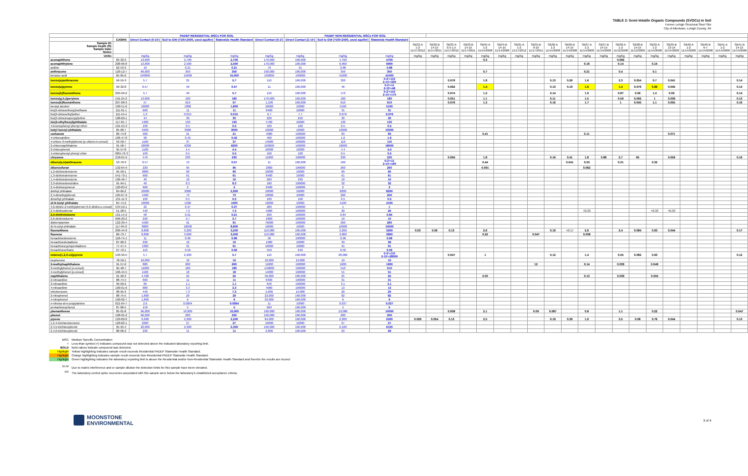TABLE 2: Semi-Volatile Organic Compounds (SVOCs) in Soil
Former Lehigh Structural Steel Site
City of Allentown, Lehigh County, PA
| | | PADEP RESIDENTIAL MSCs FOR SOIL | | | | PADEP NON-RESIDENTIAL MSCs FOR SOIL | | | | | | | | | | | | | | | | | | | | | | |
| --- | --- | --- | --- | --- | --- | --- | --- | --- | --- | --- | --- | --- | --- | --- | --- | --- | --- | --- | --- | --- | --- | --- | --- | --- | --- | --- | --- | --- |
| | CASRN | Direct Contact (0-15') | Soil to GW (TDS<2500, used aquifer) | Statewide Health Standard | Direct Contact (0-2') | Direct Contact (2-15') | Soil to GW (TDS<2500, used aquifer) | Statewide Health Standard | | | | | | | | | | | | | | | | | | | | |
| Sample ID: Sample Depth (ft): Sample Date: Notes: | | | | | | | | | SB32-A 1-2 11/17/2012 | SB32-B 14-15 11/17/2011 | SB33-A 0.5-1.5 11/17/2012 | SB33-B 14-15 11/17/2011 | SB34-A 1-2 11/14/2008 | SB34-B 14-15 11/14/2008 | SB35-A 1-2 11/17/2012 | SB35-B 9-10 11/17/2011 | SB36-A 1-2 11/14/2008 | SB36-B 14-15 11/14/2008 | SB37-A 1-2 11/14/2008 | SB37-B 14-15 11/14/2008 | SB38-A 1-2 11/12/2008 | SB38-B 14-15 11/12/2008 | SB39-A 1-2 11/14/2008 | SB39-B 13-14 11/14/2008 | SB40-A 1-2 11/14/2008 | SB40-B 6-7 11/14/2008 | SB41-A 1-2 11/14/2008 | SB41-B 14-15 11/14/2008 |
| Units: | | mg/kg | mg/kg | mg/kg | mg/kg | mg/kg | mg/kg | mg/kg | mg/kg | mg/kg | mg/kg | mg/kg | mg/kg | mg/kg | mg/kg | mg/kg | mg/kg | mg/kg | mg/kg | mg/kg | mg/kg | mg/kg | mg/kg | mg/kg | mg/kg | mg/kg | mg/kg | mg/kg |
| acenaphthene | 83-32-9 | 13,000 | 2,700 | 2,700 | 170,000 | 190,000 | 4,700 | 4700 | | | | | 0.3 | | | | | | | | 0.092 | | | | | | | |
| acenaphthylene | 208-96-8 | 13,000 | 2,500 | 2,500 | 170,000 | 190,000 | 6,900 | 6900 | | | | | | | | | | | 0.16 | | 0.14 | | 0.15 | | | | | |
| aniline | 62-53-3 | 19 | 0.21 | 0.21 | 79 | 91 | 0.88 | 0.88 | | | | | | | | | | | | | | | | | | | | |
| anthracene | 120-12-7 | 66,000 | 350 | 350 | 190,000 | 190,000 | 350 | 350 | | | | | 0.7 | | | | | | 0.21 | | 0.4 | | 0.1 | | | | | |
| benzoic acid | 65-85-0 | 190000 | 15000 | 15,000 | 190000 | 190000 | 41000 | 41000 | | | | | | | | | | | | | | | | | | | | |
| benzo(a)anthracene | 56-55-3 | 5.7 | 25 | 5.7 | 110 | 190,000 | 320 | 0-2'=110 2-15'=320 | | | 0.076 | | 1.8 | | | | 0.13 | 0.26 | 1.6 | | 2.3 | 0.054 | 0.7 | 0.041 | | | | 0.14 |
| benzo(a)pyrene | 50-32-8 | 0.57 | 46 | 0.57 | 11 | 190,000 | 46 | 0-2'=11 2-15'=46 | | | 0.062 | | 1.4 | | | | 0.13 | 0.19 | 1.6 | | 1.4 | 0.076 | 0.96 | 0.045 | | | | 0.14 |
| benzo(b)fluoranthene | 205-99-2 | 5.7 | 40 | 5.7 | 110 | 190,000 | 170 | 0-2'=110 2-15'=170 | | | 0.074 | | 1.2 | | | | 0.14 | | 1.9 | | 0.87 | 0.06 | 1.4 | 0.06 | | | | 0.14 |
| benzo(g,h,i)perylene | 191-24-2 | 13,000 | 180 | 180 | 170,000 | 190,000 | 180 | 180 | | | 0.051 | | 1.1 | | | | 0.11 | | 1.5 | | 0.59 | 0.092 | 1 | 0.039 | | | | 0.13 |
| benzo(k)fluoranthene | 207-08-9 | 57 | 610 | 57 | 1,100 | 190,000 | 610 | 610 | | | 0.076 | | 1.3 | | | | 0.16 | | 1.7 | | 1 | 0.045 | 1.1 | 0.055 | | | | 0.16 |
| benzyl alcohol | 100-51-6 | 10000 | 1800 | 1,800 | 10000 | 10000 | 5100 | 5100 | | | | | | | | | | | | | | | | | | | | |
| bis(2-chloroethoxy)methane | 111-91-1 | 660 | 11 | 11 | 8400 | 10000 | 31 | 31 | | | | | | | | | | | | | | | | | | | | |
| bis(2-chloroethyl)ether | 111-44-4 | 1.3 | 0.015 | 0.015 | 6.7 | 7.7 | 0.076 | 0.076 | | | | | | | | | | | | | | | | | | | | |
| bis(2-chloroisopropyl)ether | 108-60-1 | 44 | 30 | 30 | 220 | 250 | 30 | 30 | | | | | | | | | | | | | | | | | | | | |
| bis(2-ethylhexyl)phthalate | 117-81-7 | 1300 | 130 | 130 | 5700 | 10000 | 130 | 130 | | | | | | | | | | | | | | | | | | | | |
| 4-bromophenyl phenyl ether | 101-55-3 | 100 | 0.5 | 0.5 | 100 | 100 | 0.5 | 0.5 | | | | | | | | | | | | | | | | | | | | |
| butyl benzyl phthalate | 85-68-7 | 9400 | 3000 | 3000 | 10000 | 10000 | 10000 | 10000 | | | | | | | | | | | | | | | | | | | | |
| carbazole | 86-74-8 | 900 | 21 | 21 | 4000 | 190000 | 83 | 83 | | | | | 0.41 | | | | | | 0.11 | | | | | 0.071 | | | | |
| 4-chloroaniline | 106-47-8 | 90 | 0.42 | 0.42 | 400 | 190000 | 1.6 | 1.6 | | | | | | | | | | | | | | | | | | | | |
| 4-chloro-3-methylphenol (p-chloro-m-cresol) | 59-50-7 | 1100 | 37 | 37 | 14000 | 190000 | 110 | 110 | | | | | | | | | | | | | | | | | | | | |
| 2-chloronaphthalene | 91-58-7 | 18000 | 6200 | 6200 | 190000 | 190000 | 18000 | 18000 | | | | | | | | | | | | | | | | | | | | |
| 2-chlorophenol | 95-57-8 | 1100 | 4.4 | 4.4 | 10000 | 10000 | 4.4 | 4.4 | | | | | | | | | | | | | | | | | | | | |
| 4-chlorophenyl phenyl ether | 7005-72-3 | 100 | 0.5 | 0.5 | 100 | 100 | 0.5 | 0.5 | | | | | | | | | | | | | | | | | | | | |
| chrysene | 218-01-9 | 570 | 230 | 230 | 11000 | 190000 | 230 | 230 | | | 0.094 | | 1.8 | | | | 0.16 | 0.41 | 1.8 | 0.88 | 2.7 | 65 | | 0.059 | | | | 0.16 |
| dibenz(a,h)anthracene | 53-70-3 | 0.57 | 13 | 0.57 | 11 | 190,000 | 160 | 0-2'=11 2-15'=160 | | | | | 0.44 | | | | | 0.041 | 0.53 | | 0.31 | | 0.32 | | | | | |
| dibenzofuran | 132-64-9 | 220 | 95 | 95 | 2800 | 190000 | 260 | 260 | | | | | 0.091 | | | | | | 0.062 | | | | | | | | | |
| 1,2-dichlorobenzene | 95-50-1 | 3800 | 60 | 60 | 10000 | 10000 | 60 | 60 | | | | | | | | | | | | | | | | | | | | |
| 1,3-dichlorobenzene | 541-73-1 | 660 | 61 | 61 | 8400 | 10000 | 61 | 61 | | | | | | | | | | | | | | | | | | | | |
| 1,4-dichlorobenzene | 106-46-7 | 40 | 10 | 10 | 200 | 230 | 10 | 10 | | | | | | | | | | | | | | | | | | | | |
| 3,3-dichlorobenzidine | 91-94-1 | 40 | 8.3 | 8.3 | 180 | 190000 | 32 | 32 | | | | | | | | | | | | | | | | | | | | |
| 2,4-dichlorophenol | 120-83-2 | 660 | 2 | 2 | 8400 | 190000 | 2 | 2 | | | | | | | | | | | | | | | | | | | | |
| diethyl phthalate | 84-66-2 | 10000 | 2000 | 2,900 | 10000 | 10000 | 8200 | 8200 | | | | | | | | | | | | | | | | | | | | |
| 2,4-dimethylphenol | 105-67-9 | 4400 | 73 | 73 | 10000 | 10000 | 200 | 200 | | | | | | | | | | | | | | | | | | | | |
| dimethyl phthalate | 131-11-3 | 100 | 0.5 | 0.5 | 100 | 100 | 0.5 | 0.5 | | | | | | | | | | | | | | | | | | | | |
| di-N-butyl phthalate | 84-74-2 | 10000 | 1500 | 1500 | 10000 | 10000 | 4100 | 4100 | | | | | | | | | | | | | | | | | | | | |
| 4,6-dinitro-2-methylphenol (4,6-dinitro-o-cresol) | 534-52-1 | 22 | 0.37 | 0.37 | 280 | 190000 | 1 | 1 | | | | | | | | | | | | | | | | | | | | |
| 2,4-dinitrophenol | 51-28-5 | 440 | 7.3 | 7.3 | 5600 | 190000 | 20 | 20 | | | | | | | | | | | <0.33 | | | | <0.33 | <0.33 | | | | |
| 2,4-dinitrotoluene | 121-14-2 | 58 | 0.21 | 0.21 | 260 | 190000 | 0.84 | 0.84 | | | | | | | | | | | | | | | | | | | | |
| 2,6-dinitrotoluene | 606-20-2 | 220 | 3.7 | 3.7 | 2800 | 190000 | 10 | 10 | | | | | | | | | | | | | | | | | | | | |
| diphenylamine | 122-39-4 | 5500 | 91 | 91 | 70000 | 190000 | 260 | 260 | | | | | | | | | | | | | | | | | | | | |
| di-N-octyl phthalate | 117-84-0 | 8800 | 10000 | 8,800 | 10000 | 10000 | 10000 | 10000 | | | | | | | | | | | | | | | | | | | | |
| fluoranthene | 206-44-0 | 8,800 | 3,200 | 3,200 | 110,000 | 190,000 | 3,200 | 3200 | 0.03 | 0.06 | 0.13 | | 2.6 | | | | 0.19 | <0.17 | 2.6 | | 2.4 | 0.084 | 0.93 | 0.044 | | | | 0.17 |
| fluorene | 86-73-7 | 8,800 | 3,000 | 3,000 | 110,000 | 190,000 | 3,800 | 3800 | | | | | 0.22 | | | 0.047 | | | 0.038 | | | | | | | | | |
| hexachlorobenzene | 118-74-1 | 11 | 0.96 | 0.96 | 50 | 190000 | 0.96 | 0.96 | | | | | | | | | | | | | | | | | | | | |
| hexachlorobutadiene | 87-68-3 | 220 | 10 | 10 | 1000 | 10000 | 39 | 39 | | | | | | | | | | | | | | | | | | | | |
| hexachlorocyclopentadiene | 77-47-4 | 1300 | 91 | 91 | 10000 | 10000 | 91 | 91 | | | | | | | | | | | | | | | | | | | | |
| hexachloroethane | 67-72-1 | 110 | 0.56 | 0.56 | 550 | 640 | 0.56 | 0.56 | | | | | | | | | | | | | | | | | | | | |
| indeno(1,2,3-cd)pyrene | 193-39-5 | 5.7 | 2,200 | 5.7 | 110 | 190,000 | 28,000 | 0-2'=110 2-15'=28000 | | | 0.047 | | 1 | | | | 0.12 | | 1.4 | | 0.55 | 0.082 | 0.93 | | | | | 0.12 |
| isophorone | 78-59-1 | 10,000 | 10 | 10 | 10,000 | 10,000 | 10 | 10 | | | | | | | | | | | | | | | | | | | | |
| 2-methylnaphthalene | 91-57-6 | 880 | 600 | 600 | 11000 | 190000 | 1600 | 1600 | | | | | | | | 12 | | | 0.14 | | 0.039 | | 0.049 | | | | | |
| 2-methylphenol (o-cresol) | 95-48-7 | 11000 | 180 | 180 | 140000 | 190000 | 510 | 510 | | | | | | | | | | | | | | | | | | | | |
| 4-methylphenol (p-cresol) | 106-44-5 | 1100 | 18 | 18 | 14000 | 190000 | 51 | 51 | | | | | | | | | | | | | | | | | | | | |
| naphthalene | 91-20-3 | 4,400 | 25 | 25 | 56,000 | 190,000 | 25 | 25 | | | | | 0.03 | | | | | | 0.13 | | 0.039 | | 0.055 | | | | | |
| 2-nitroaniline | 88-74-4 | 660 | 11 | 11 | 8400 | 190000 | 31 | 31 | | | | | | | | | | | | | | | | | | | | |
| 3-nitroaniline | 99-09-2 | 66 | 1.1 | 1.1 | 840 | 190000 | 3.1 | 3.1 | | | | | | | | | | | | | | | | | | | | |
| 4-nitroaniline | 100-01-6 | 880 | 3.3 | 3.3 | 4000 | 190000 | 13 | 13 | | | | | | | | | | | | | | | | | | | | |
| nitrobenzene | 98-95-3 | 440 | 7.3 | 7.3 | 5,600 | 10,000 | 20 | 20 | | | | | | | | | | | | | | | | | | | | |
| 2-nitrophenol | 88-75-5 | 1,800 | 29 | 29 | 22,000 | 190,000 | 82 | 82 | | | | | | | | | | | | | | | | | | | | |
| 4-nitrophenol | 100-02-7 | 1,800 | 6 | 6 | 22,000 | 190,000 | 6 | 6 | | | | | | | | | | | | | | | | | | | | |
| n-nitroso-di-n-propylamine | 621-64-7 | 2.6 | 0.0094 | 0.0094 | 11 | 10000 | 0.037 | 0.037 | | | | | | | | | | | | | | | | | | | | |
| pentachlorophenol | 87-86-5 | 150 | 5 | 5 | 660 | 190,000 | 5 | 5 | | | | | | | | | | | | | | | | | | | | |
| phenanthrene | 85-01-8 | 66,000 | 10,000 | 10,000 | 190,000 | 190,000 | 10,000 | 10000 | | | 0.058 | | 2.1 | | | 0.09 | 0.087 | | 0.8 | | 1.1 | | 0.22 | | | | | 0.047 |
| phenol | 108-95-2 | 66,000 | 200 | 200 | 190,000 | 190,000 | 200 | 200 | | | | | | | | | | | | | | | | | | | | |
| pyrene | 129-00-0 | 6,600 | 2,200 | 2,200 | 84,000 | 190,000 | 2,200 | 2200 | 0.029 | 0.054 | 0.13 | | 2.5 | | | | 0.19 | 0.39 | 1.9 | | 3.5 | 0.08 | 0.76 | 0.044 | | | | 0.13 |
| 1,2,4-trichlorobenzene | 120-82-1 | 2200 | 27 | 27 | 10000 | 10000 | 27 | 27 | | | | | | | | | | | | | | | | | | | | |
| 2,4,5-trichlorophenol | 95-95-4 | 22,000 | 2,300 | 2,300 | 190,000 | 190,000 | 6,100 | 6100 | | | | | | | | | | | | | | | | | | | | |
| 2,4,6-trichlorophenol | 88-06-2 | 220 | 11 | 11 | 2,800 | 190,000 | 29 | 29 | | | | | | | | | | | | | | | | | | | | |
MSC Medium Specific Concentration
< Less-than symbol (<) indicates compound was not detected above the indicated laboratory reporting limit.
BOLD Bold values indicate compound was detected.
Highlight Yellow highlighting indicates sample result exceeds Residential PADEP Statewide Health Standard.
Highlight Orange highlighting indicates sample result exceeds Non-Residential PADEP Statewide Health Standard.
Highlight Green highlighting indicates the laboratory reporting limit is above the Residential and/or Non-Residential Statewide Health Standard and therefor the results are inconcl
<sup>DIL/M</sup> Due to matrix interference and or sample dilution the detection limits for this sample have been elevated.
<sup>GW</sup> The laboratory control spike recoveries associated with this sample were below the laboratory's established acceptance criteria.
MOONSTONE
ENVIRONMENTAL
3 of 4